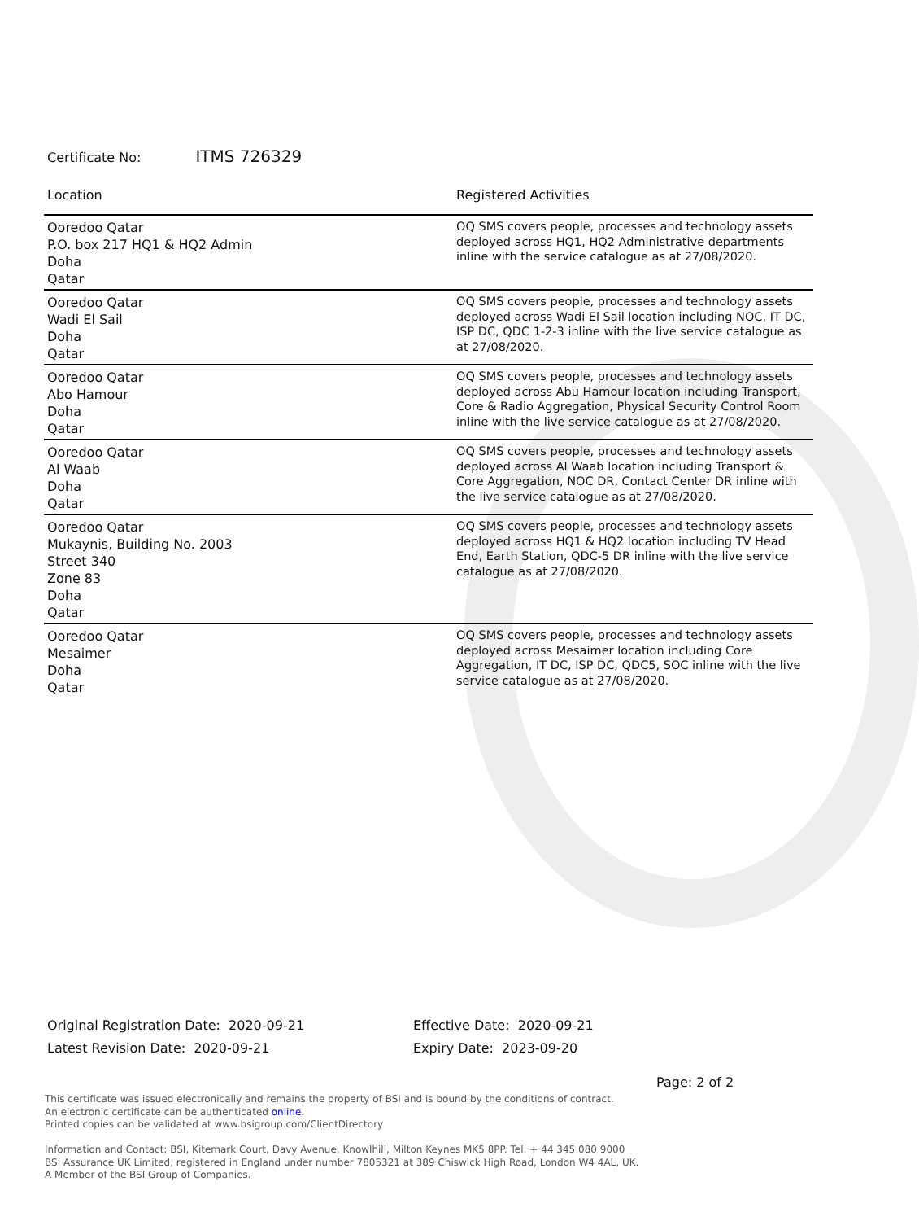Certificate No: ITMS 726329
| Location | Registered Activities |
| --- | --- |
| Ooredoo Qatar P.O. box 217 HQ1 & HQ2 Admin Doha Qatar | OQ SMS covers people, processes and technology assets deployed across HQ1, HQ2 Administrative departments inline with the service catalogue as at 27/08/2020. |
| Ooredoo Qatar Wadi El Sail Doha Qatar | OQ SMS covers people, processes and technology assets deployed across Wadi El Sail location including NOC, IT DC, ISP DC, QDC 1-2-3 inline with the live service catalogue as at 27/08/2020. |
| Ooredoo Qatar Abo Hamour Doha Qatar | OQ SMS covers people, processes and technology assets deployed across Abu Hamour location including Transport, Core & Radio Aggregation, Physical Security Control Room inline with the live service catalogue as at 27/08/2020. |
| Ooredoo Qatar Al Waab Doha Qatar | OQ SMS covers people, processes and technology assets deployed across Al Waab location including Transport & Core Aggregation, NOC DR, Contact Center DR inline with the live service catalogue as at 27/08/2020. |
| Ooredoo Qatar Mukaynis, Building No. 2003 Street 340 Zone 83 Doha Qatar | OQ SMS covers people, processes and technology assets deployed across HQ1 & HQ2 location including TV Head End, Earth Station, QDC-5 DR inline with the live service catalogue as at 27/08/2020. |
| Ooredoo Qatar Mesaimer Doha Qatar | OQ SMS covers people, processes and technology assets deployed across Mesaimer location including Core Aggregation, IT DC, ISP DC, QDC5, SOC inline with the live service catalogue as at 27/08/2020. |
Original Registration Date: 2020-09-21
Latest Revision Date: 2020-09-21
Effective Date: 2020-09-21
Expiry Date: 2023-09-20
Page: 2 of 2
This certificate was issued electronically and remains the property of BSI and is bound by the conditions of contract.
An electronic certificate can be authenticated online.
Printed copies can be validated at www.bsigroup.com/ClientDirectory
Information and Contact: BSI, Kitemark Court, Davy Avenue, Knowlhill, Milton Keynes MK5 8PP. Tel: + 44 345 080 9000
BSI Assurance UK Limited, registered in England under number 7805321 at 389 Chiswick High Road, London W4 4AL, UK.
A Member of the BSI Group of Companies.